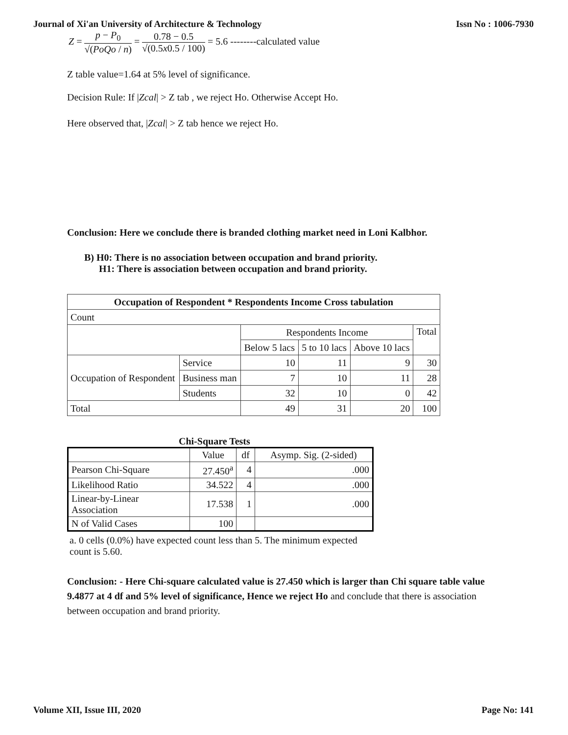Journal of Xi'an University of Architecture & Technology Issn No : 1006-7930
Z = p − P<sub>0</sub> √(PoQo / n) = 0.78 − 0.5 √(0.5x0.5 / 100) = 5.6 --------calculated value
Z table value=1.64 at 5% level of significance.
Decision Rule: If |Zcal| > Z tab , we reject Ho. Otherwise Accept Ho.
Here observed that, |Zcal| > Z tab hence we reject Ho.
Conclusion: Here we conclude there is branded clothing market need in Loni Kalbhor.
B) H0: There is no association between occupation and brand priority.
H1: There is association between occupation and brand priority.
| Occupation of Respondent * Respondents Income Cross tabulation | | | | | |
| Count | | | | | |
| | | Respondents Income | | | Total |
| | | Below 5 lacs | 5 to 10 lacs | Above 10 lacs | |
| Occupation of Respondent | Service | 10 | 11 | 9 | 30 |
| | Business man | 7 | 10 | 11 | 28 |
| | Students | 32 | 10 | 0 | 42 |
| Total | | 49 | 31 | 20 | 100 |
Chi-Square Tests
| | Value | df | Asymp. Sig. (2-sided) |
| Pearson Chi-Square | 27.450<sup>a</sup> | 4 | .000 |
| Likelihood Ratio | 34.522 | 4 | .000 |
| Linear-by-Linear Association | 17.538 | 1 | .000 |
| N of Valid Cases | 100 | | |
a. 0 cells (0.0%) have expected count less than 5. The minimum expected count is 5.60.
Conclusion: - Here Chi-square calculated value is 27.450 which is larger than Chi square table value 9.4877 at 4 df and 5% level of significance, Hence we reject Ho and conclude that there is association between occupation and brand priority.
Volume XII, Issue III, 2020 Page No: 141